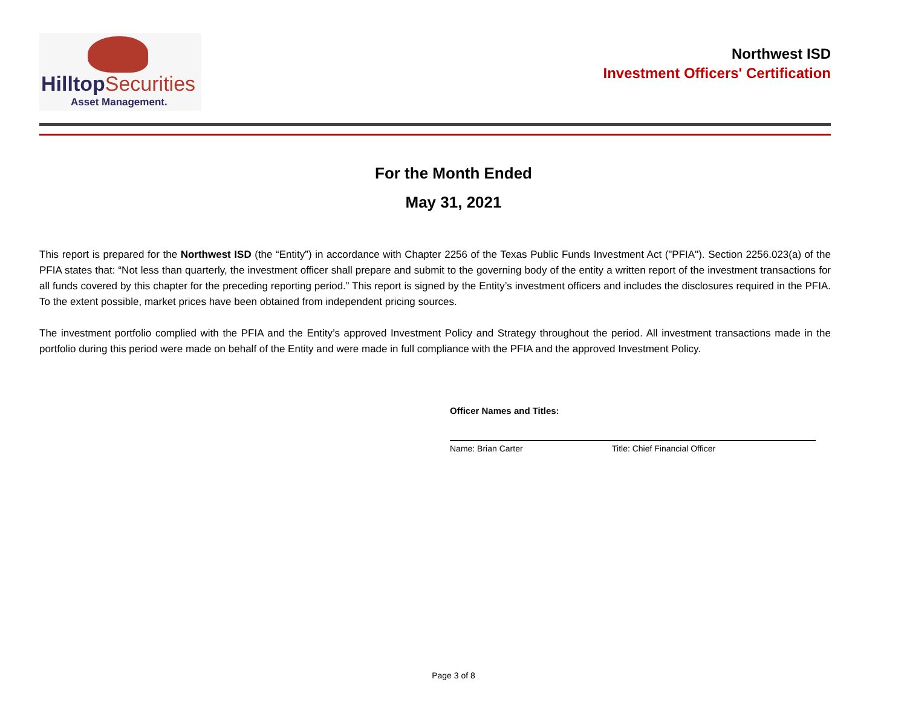Hilltop Securities
Asset Management.
Northwest ISD
Investment Officers' Certification
For the Month Ended
May 31, 2021
This report is prepared for the Northwest ISD (the “Entity”) in accordance with Chapter 2256 of the Texas Public Funds Investment Act ("PFIA"). Section 2256.023(a) of the PFIA states that: “Not less than quarterly, the investment officer shall prepare and submit to the governing body of the entity a written report of the investment transactions for all funds covered by this chapter for the preceding reporting period.” This report is signed by the Entity’s investment officers and includes the disclosures required in the PFIA. To the extent possible, market prices have been obtained from independent pricing sources.
The investment portfolio complied with the PFIA and the Entity’s approved Investment Policy and Strategy throughout the period. All investment transactions made in the portfolio during this period were made on behalf of the Entity and were made in full compliance with the PFIA and the approved Investment Policy.
Officer Names and Titles:
Name: Brian Carter Title: Chief Financial Officer
Page 3 of 8